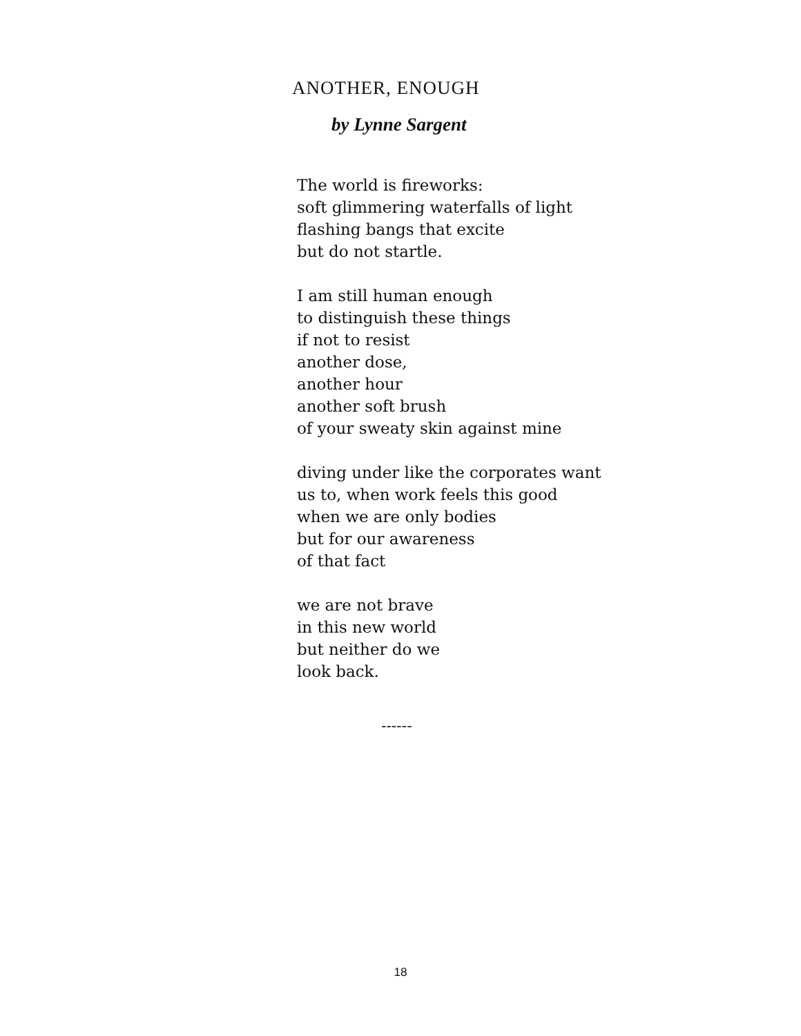ANOTHER, ENOUGH
by Lynne Sargent
The world is fireworks:
soft glimmering waterfalls of light
flashing bangs that excite
but do not startle.
I am still human enough
to distinguish these things
if not to resist
another dose,
another hour
another soft brush
of your sweaty skin against mine
diving under like the corporates want
us to, when work feels this good
when we are only bodies
but for our awareness
of that fact
we are not brave
in this new world
but neither do we
look back.
------
18